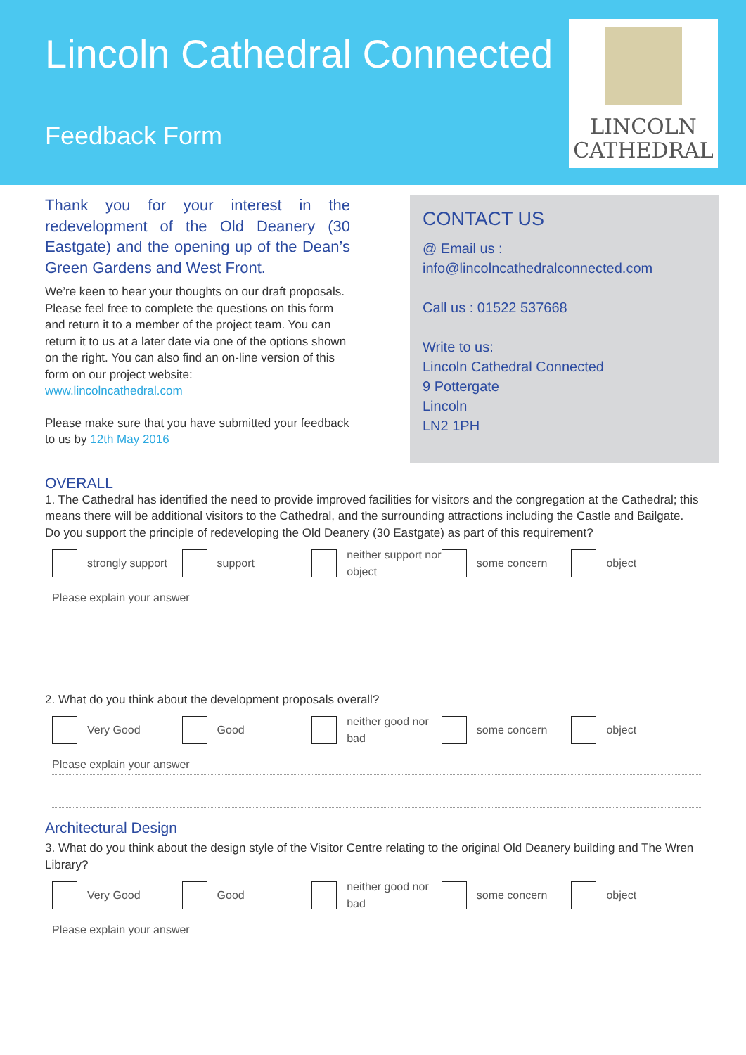Lincoln Cathedral Connected
Feedback Form
LINCOLN
CATHEDRAL
Thank you for your interest in the redevelopment of the Old Deanery (30 Eastgate) and the opening up of the Dean’s Green Gardens and West Front.
We’re keen to hear your thoughts on our draft proposals. Please feel free to complete the questions on this form and return it to a member of the project team. You can return it to us at a later date via one of the options shown on the right. You can also find an on-line version of this form on our project website:
www.lincolncathedral.com
Please make sure that you have submitted your feedback to us by 12th May 2016
CONTACT US
@ Email us : info@lincolncathedralconnected.com
Call us : 01522 537668
Write to us:
Lincoln Cathedral Connected
9 Pottergate
Lincoln
LN2 1PH
OVERALL
1. The Cathedral has identified the need to provide improved facilities for visitors and the congregation at the Cathedral; this means there will be additional visitors to the Cathedral, and the surrounding attractions including the Castle and Bailgate. Do you support the principle of redeveloping the Old Deanery (30 Eastgate) as part of this requirement?
strongly support support neither support nor object
some concern object
Please explain your answer
2. What do you think about the development proposals overall?
Very Good Good neither good nor bad some concern object
Please explain your answer
Architectural Design
3. What do you think about the design style of the Visitor Centre relating to the original Old Deanery building and The Wren Library?
Very Good Good neither good nor bad some concern object
Please explain your answer